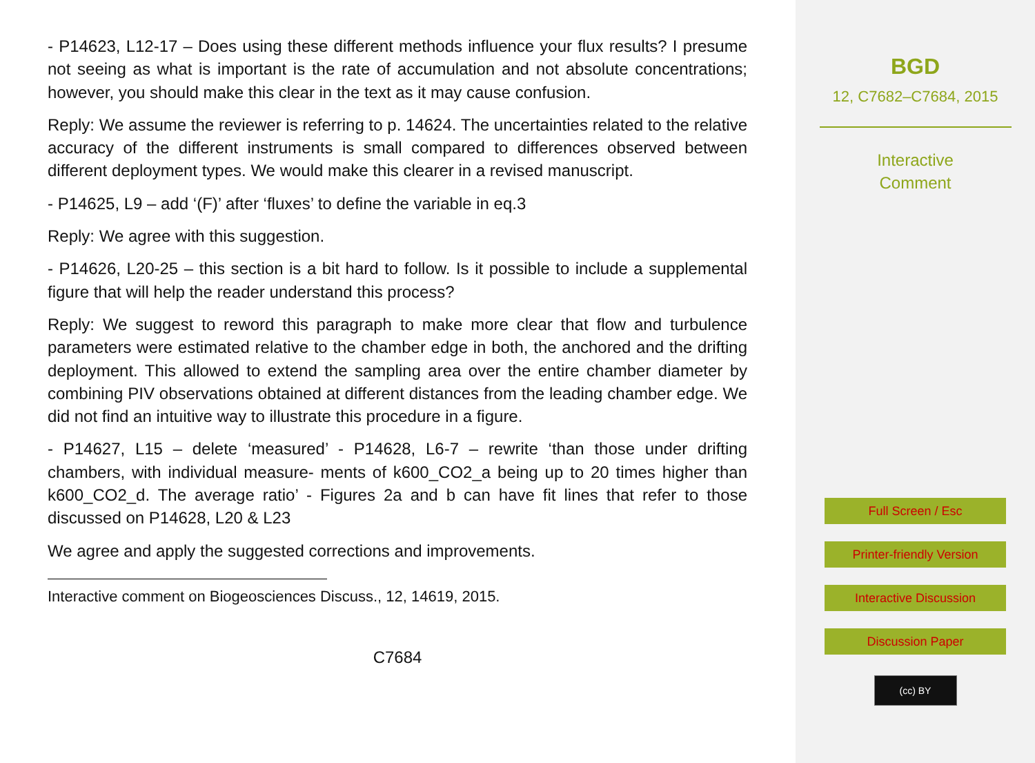- P14623, L12-17 – Does using these different methods influence your flux results? I presume not seeing as what is important is the rate of accumulation and not absolute concentrations; however, you should make this clear in the text as it may cause confusion.
Reply: We assume the reviewer is referring to p. 14624. The uncertainties related to the relative accuracy of the different instruments is small compared to differences observed between different deployment types. We would make this clearer in a revised manuscript.
- P14625, L9 – add ‘(F)’ after ‘fluxes’ to define the variable in eq.3
Reply: We agree with this suggestion.
- P14626, L20-25 – this section is a bit hard to follow. Is it possible to include a supplemental figure that will help the reader understand this process?
Reply: We suggest to reword this paragraph to make more clear that flow and turbulence parameters were estimated relative to the chamber edge in both, the anchored and the drifting deployment. This allowed to extend the sampling area over the entire chamber diameter by combining PIV observations obtained at different distances from the leading chamber edge. We did not find an intuitive way to illustrate this procedure in a figure.
- P14627, L15 – delete ‘measured’ - P14628, L6-7 – rewrite ‘than those under drifting chambers, with individual measure- ments of k600_CO2_a being up to 20 times higher than k600_CO2_d. The average ratio’ - Figures 2a and b can have fit lines that refer to those discussed on P14628, L20 & L23
We agree and apply the suggested corrections and improvements.
Interactive comment on Biogeosciences Discuss., 12, 14619, 2015.
C7684
BGD
12, C7682–C7684, 2015
Interactive
Comment
Full Screen / Esc
Printer-friendly Version
Interactive Discussion
Discussion Paper
(cc) BY